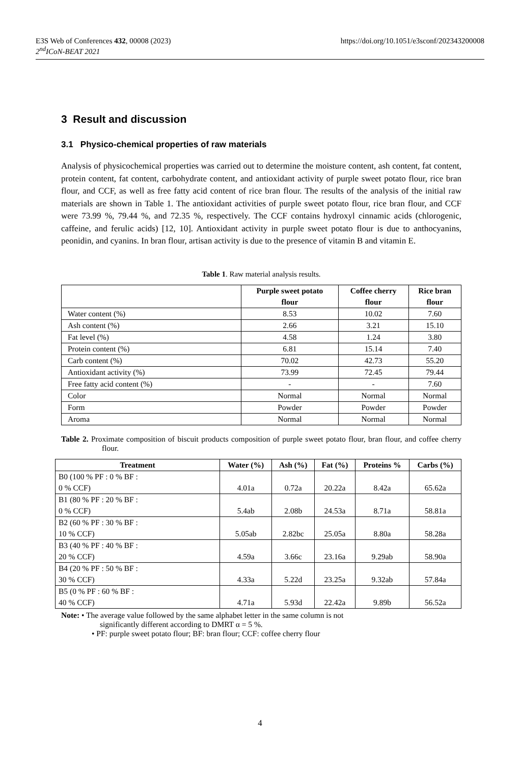https://doi.org/10.1051/e3sconf/202343200008 E3S Web of Conferences 432, 00008 (2023)
2<sup>nd</sup>ICoN-BEAT 2021
3 Result and discussion
3.1 Physico-chemical properties of raw materials
Analysis of physicochemical properties was carried out to determine the moisture content, ash content, fat content, protein content, fat content, carbohydrate content, and antioxidant activity of purple sweet potato flour, rice bran flour, and CCF, as well as free fatty acid content of rice bran flour. The results of the analysis of the initial raw materials are shown in Table 1. The antioxidant activities of purple sweet potato flour, rice bran flour, and CCF were 73.99 %, 79.44 %, and 72.35 %, respectively. The CCF contains hydroxyl cinnamic acids (chlorogenic, caffeine, and ferulic acids) [12, 10]. Antioxidant activity in purple sweet potato flour is due to anthocyanins, peonidin, and cyanins. In bran flour, artisan activity is due to the presence of vitamin B and vitamin E.
Table 1. Raw material analysis results.
| | Purple sweet potato flour | Coffee cherry flour | Rice bran flour |
| --- | --- | --- | --- |
| Water content (%) | 8.53 | 10.02 | 7.60 |
| Ash content (%) | 2.66 | 3.21 | 15.10 |
| Fat level (%) | 4.58 | 1.24 | 3.80 |
| Protein content (%) | 6.81 | 15.14 | 7.40 |
| Carb content (%) | 70.02 | 42.73 | 55.20 |
| Antioxidant activity (%) | 73.99 | 72.45 | 79.44 |
| Free fatty acid content (%) | - | - | 7.60 |
| Color | Normal | Normal | Normal |
| Form | Powder | Powder | Powder |
| Aroma | Normal | Normal | Normal |
Table 2. Proximate composition of biscuit products composition of purple sweet potato flour, bran flour, and coffee cherry flour.
| Treatment | Water (%) | Ash (%) | Fat (%) | Proteins % | Carbs (%) |
| --- | --- | --- | --- | --- | --- |
| B0 (100 % PF : 0 % BF : 0 % CCF) | 4.01a | 0.72a | 20.22a | 8.42a | 65.62a |
| B1 (80 % PF : 20 % BF : 0 % CCF) | 5.4ab | 2.08b | 24.53a | 8.71a | 58.81a |
| B2 (60 % PF : 30 % BF : 10 % CCF) | 5.05ab | 2.82bc | 25.05a | 8.80a | 58.28a |
| B3 (40 % PF : 40 % BF : 20 % CCF) | 4.59a | 3.66c | 23.16a | 9.29ab | 58.90a |
| B4 (20 % PF : 50 % BF : 30 % CCF) | 4.33a | 5.22d | 23.25a | 9.32ab | 57.84a |
| B5 (0 % PF : 60 % BF : 40 % CCF) | 4.71a | 5.93d | 22.42a | 9.89b | 56.52a |
Note: • The average value followed by the same alphabet letter in the same column is not
significantly different according to DMRT α = 5 %.
• PF: purple sweet potato flour; BF: bran flour; CCF: coffee cherry flour
4